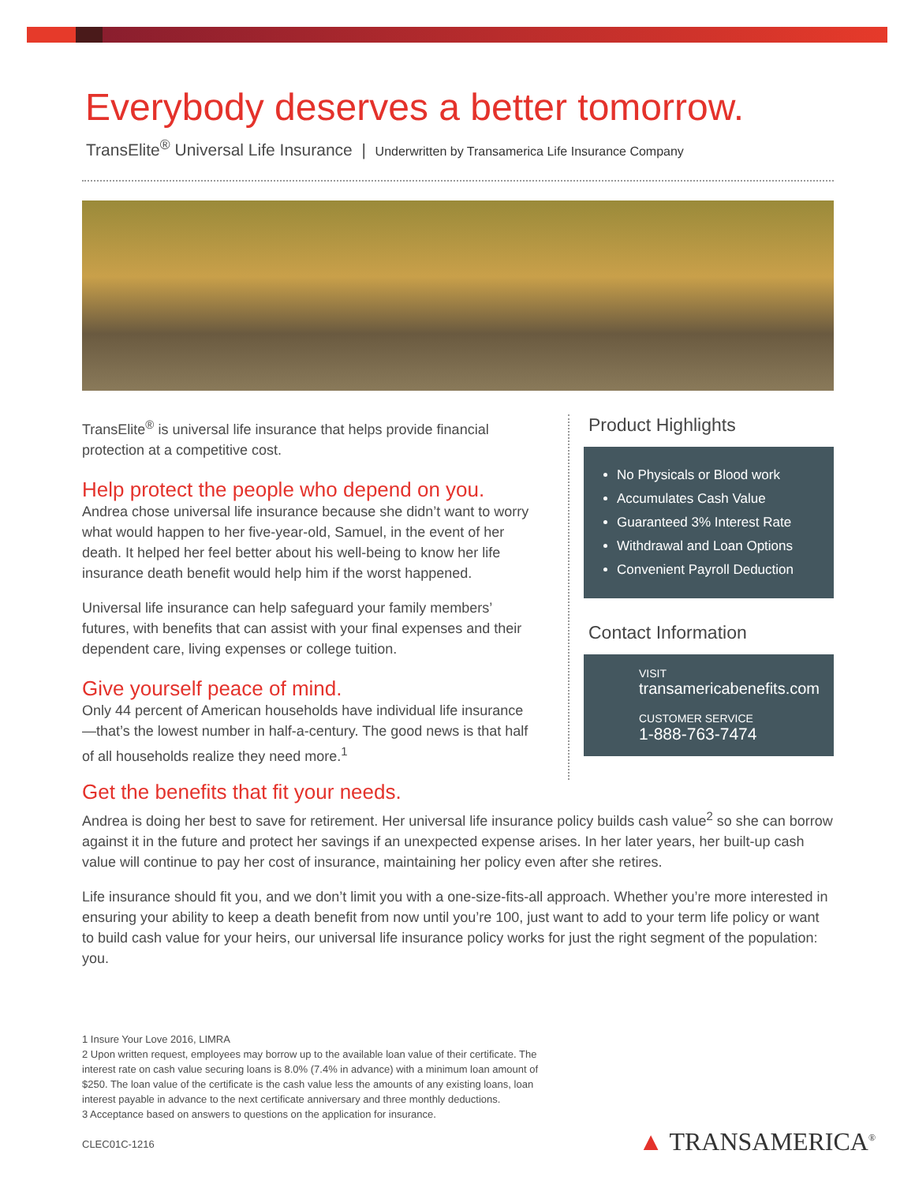Everybody deserves a better tomorrow.
TransElite<sup>®</sup> Universal Life Insurance | Underwritten by Transamerica Life Insurance Company
TransElite<sup>®</sup> is universal life insurance that helps provide financial protection at a competitive cost.
Help protect the people who depend on you.
Andrea chose universal life insurance because she didn’t want to worry what would happen to her five-year-old, Samuel, in the event of her death. It helped her feel better about his well-being to know her life insurance death benefit would help him if the worst happened.
Universal life insurance can help safeguard your family members’ futures, with benefits that can assist with your final expenses and their dependent care, living expenses or college tuition.
Give yourself peace of mind.
Only 44 percent of American households have individual life insurance —that’s the lowest number in half-a-century. The good news is that half of all households realize they need more.<sup>1</sup>
Product Highlights
No Physicals or Blood work
Accumulates Cash Value
Guaranteed 3% Interest Rate
Withdrawal and Loan Options
Convenient Payroll Deduction
Contact Information
VISIT
transamericabenefits.com
CUSTOMER SERVICE
1-888-763-7474
Get the benefits that fit your needs.
Andrea is doing her best to save for retirement. Her universal life insurance policy builds cash value<sup>2</sup> so she can borrow against it in the future and protect her savings if an unexpected expense arises. In her later years, her built-up cash value will continue to pay her cost of insurance, maintaining her policy even after she retires.
Life insurance should fit you, and we don’t limit you with a one-size-fits-all approach. Whether you’re more interested in ensuring your ability to keep a death benefit from now until you’re 100, just want to add to your term life policy or want to build cash value for your heirs, our universal life insurance policy works for just the right segment of the population: you.
1 Insure Your Love 2016, LIMRA
2 Upon written request, employees may borrow up to the available loan value of their certificate. The interest rate on cash value securing loans is 8.0% (7.4% in advance) with a minimum loan amount of $250. The loan value of the certificate is the cash value less the amounts of any existing loans, loan interest payable in advance to the next certificate anniversary and three monthly deductions.
3 Acceptance based on answers to questions on the application for insurance.
CLEC01C-1216
▲ TRANSAMERICA<sup>®</sup>